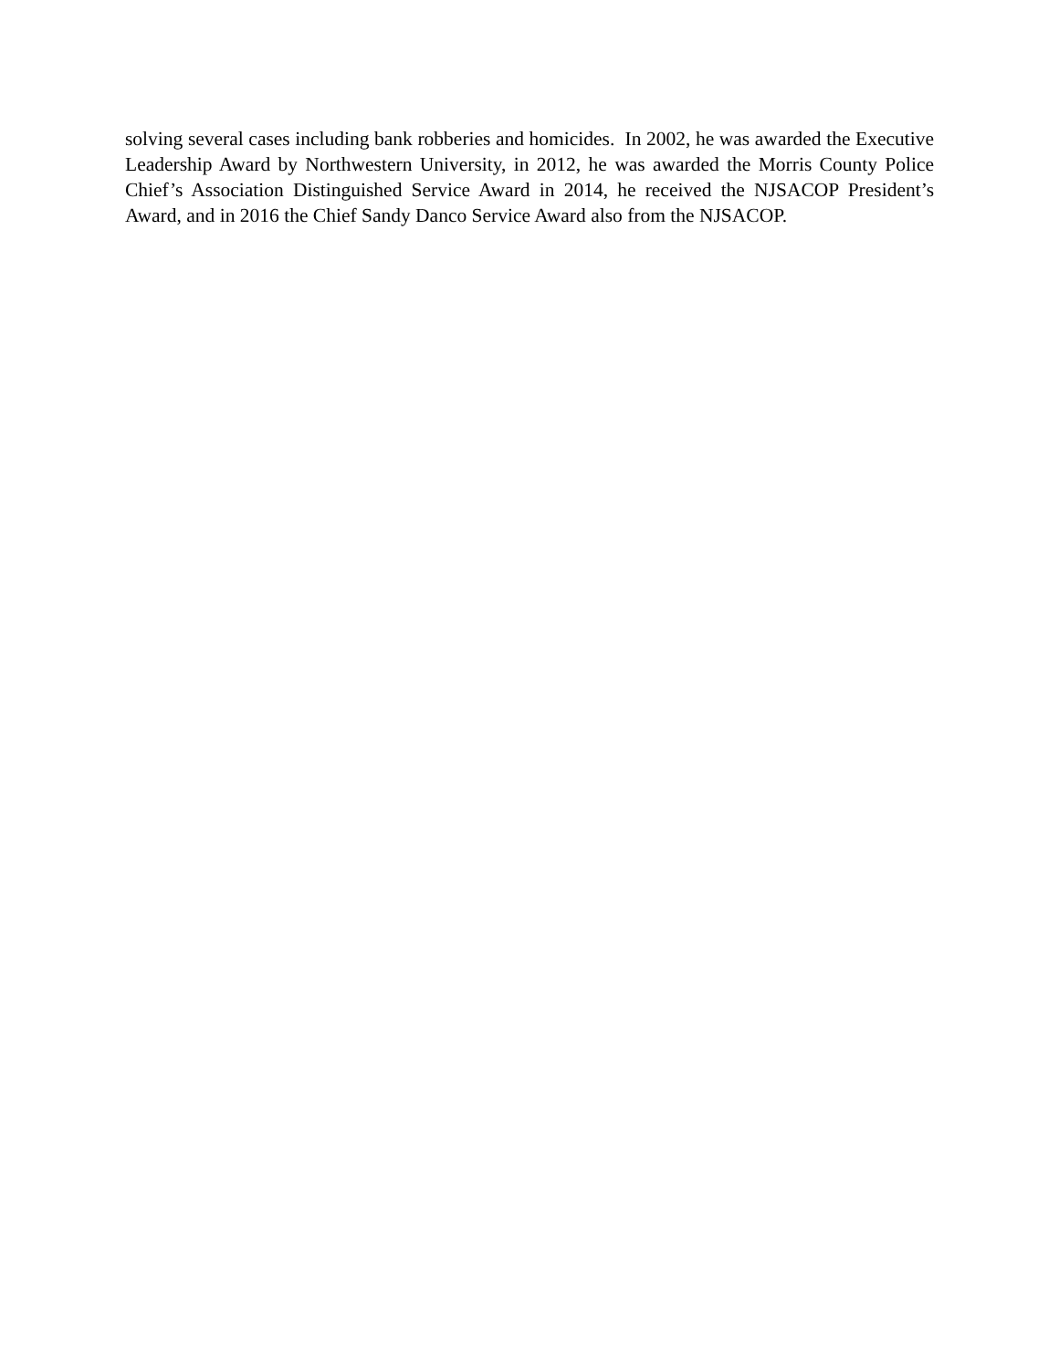solving several cases including bank robberies and homicides. In 2002, he was awarded the Executive Leadership Award by Northwestern University, in 2012, he was awarded the Morris County Police Chief’s Association Distinguished Service Award in 2014, he received the NJSACOP President’s Award, and in 2016 the Chief Sandy Danco Service Award also from the NJSACOP.